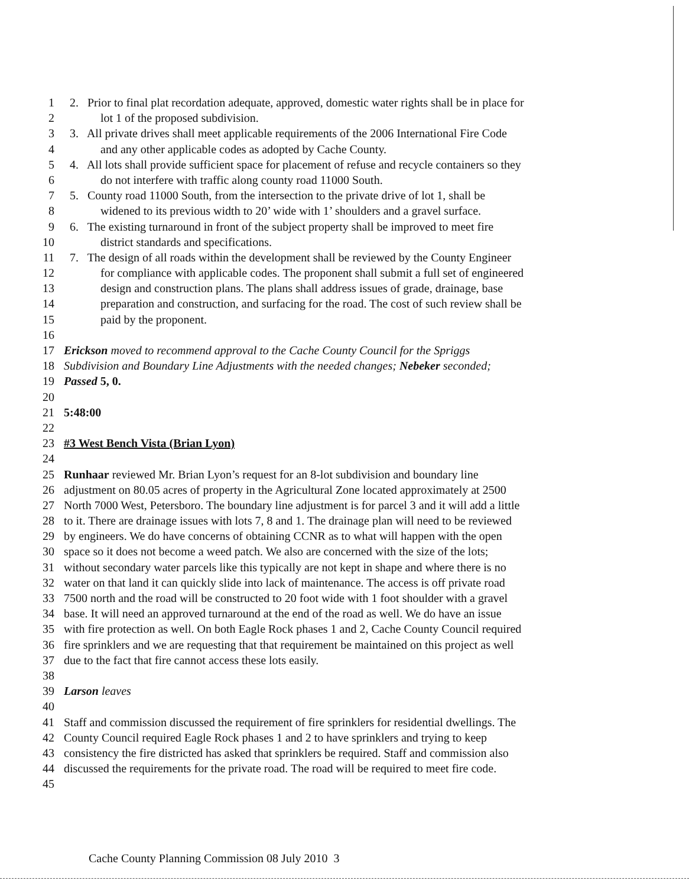1 2. Prior to final plat recordation adequate, approved, domestic water rights shall be in place for
2 lot 1 of the proposed subdivision.
3 3. All private drives shall meet applicable requirements of the 2006 International Fire Code
4 and any other applicable codes as adopted by Cache County.
5 4. All lots shall provide sufficient space for placement of refuse and recycle containers so they
6 do not interfere with traffic along county road 11000 South.
7 5. County road 11000 South, from the intersection to the private drive of lot 1, shall be
8 widened to its previous width to 20’ wide with 1’ shoulders and a gravel surface.
9 6. The existing turnaround in front of the subject property shall be improved to meet fire
10 district standards and specifications.
11 7. The design of all roads within the development shall be reviewed by the County Engineer
12 for compliance with applicable codes. The proponent shall submit a full set of engineered
13 design and construction plans. The plans shall address issues of grade, drainage, base
14 preparation and construction, and surfacing for the road. The cost of such review shall be
15 paid by the proponent.
16
17 Erickson moved to recommend approval to the Cache County Council for the Spriggs
18 Subdivision and Boundary Line Adjustments with the needed changes; Nebeker seconded;
19 Passed 5, 0.
20
21 5:48:00
22
23 #3 West Bench Vista (Brian Lyon)
24
25 Runhaar reviewed Mr. Brian Lyon’s request for an 8-lot subdivision and boundary line
26 adjustment on 80.05 acres of property in the Agricultural Zone located approximately at 2500
27 North 7000 West, Petersboro. The boundary line adjustment is for parcel 3 and it will add a little
28 to it. There are drainage issues with lots 7, 8 and 1. The drainage plan will need to be reviewed
29 by engineers. We do have concerns of obtaining CCNR as to what will happen with the open
30 space so it does not become a weed patch. We also are concerned with the size of the lots;
31 without secondary water parcels like this typically are not kept in shape and where there is no
32 water on that land it can quickly slide into lack of maintenance. The access is off private road
33 7500 north and the road will be constructed to 20 foot wide with 1 foot shoulder with a gravel
34 base. It will need an approved turnaround at the end of the road as well. We do have an issue
35 with fire protection as well. On both Eagle Rock phases 1 and 2, Cache County Council required
36 fire sprinklers and we are requesting that that requirement be maintained on this project as well
37 due to the fact that fire cannot access these lots easily.
38
39 Larson leaves
40
41 Staff and commission discussed the requirement of fire sprinklers for residential dwellings. The
42 County Council required Eagle Rock phases 1 and 2 to have sprinklers and trying to keep
43 consistency the fire districted has asked that sprinklers be required. Staff and commission also
44 discussed the requirements for the private road. The road will be required to meet fire code.
45
Cache County Planning Commission 08 July 2010 3